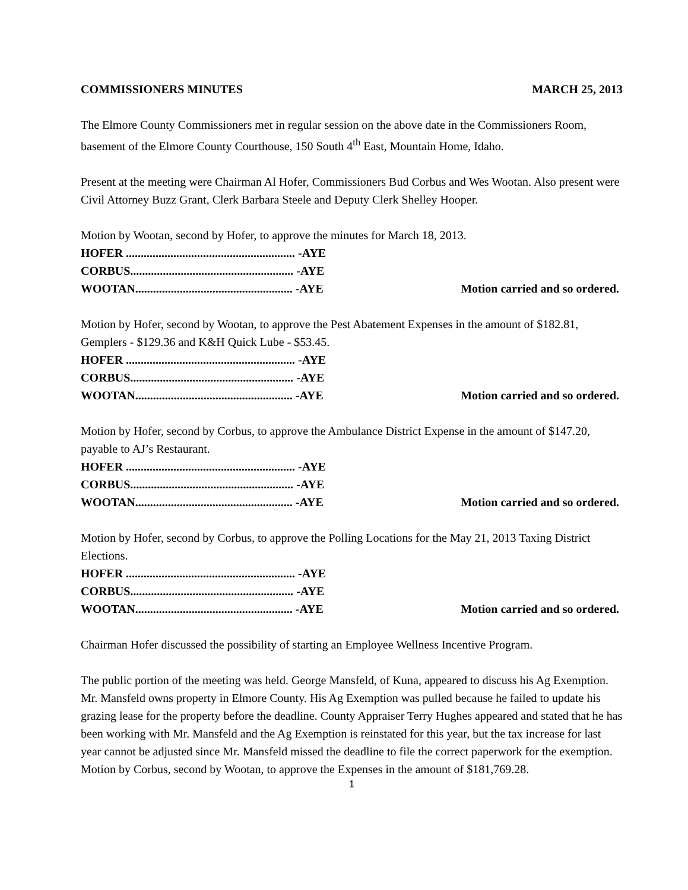COMMISSIONERS MINUTES MARCH 25, 2013
The Elmore County Commissioners met in regular session on the above date in the Commissioners Room, basement of the Elmore County Courthouse, 150 South 4<sup>th</sup> East, Mountain Home, Idaho.
Present at the meeting were Chairman Al Hofer, Commissioners Bud Corbus and Wes Wootan. Also present were Civil Attorney Buzz Grant, Clerk Barbara Steele and Deputy Clerk Shelley Hooper.
Motion by Wootan, second by Hofer, to approve the minutes for March 18, 2013.
HOFER ......................................................... -AYE
CORBUS....................................................... -AYE
WOOTAN..................................................... -AYE Motion carried and so ordered.
Motion by Hofer, second by Wootan, to approve the Pest Abatement Expenses in the amount of $182.81, Gemplers - $129.36 and K&H Quick Lube - $53.45.
HOFER ......................................................... -AYE
CORBUS....................................................... -AYE
WOOTAN..................................................... -AYE Motion carried and so ordered.
Motion by Hofer, second by Corbus, to approve the Ambulance District Expense in the amount of $147.20, payable to AJ’s Restaurant.
HOFER ......................................................... -AYE
CORBUS....................................................... -AYE
WOOTAN..................................................... -AYE Motion carried and so ordered.
Motion by Hofer, second by Corbus, to approve the Polling Locations for the May 21, 2013 Taxing District Elections.
HOFER ......................................................... -AYE
CORBUS....................................................... -AYE
WOOTAN..................................................... -AYE Motion carried and so ordered.
Chairman Hofer discussed the possibility of starting an Employee Wellness Incentive Program.
The public portion of the meeting was held. George Mansfeld, of Kuna, appeared to discuss his Ag Exemption. Mr. Mansfeld owns property in Elmore County. His Ag Exemption was pulled because he failed to update his grazing lease for the property before the deadline. County Appraiser Terry Hughes appeared and stated that he has been working with Mr. Mansfeld and the Ag Exemption is reinstated for this year, but the tax increase for last year cannot be adjusted since Mr. Mansfeld missed the deadline to file the correct paperwork for the exemption.
Motion by Corbus, second by Wootan, to approve the Expenses in the amount of $181,769.28.
1